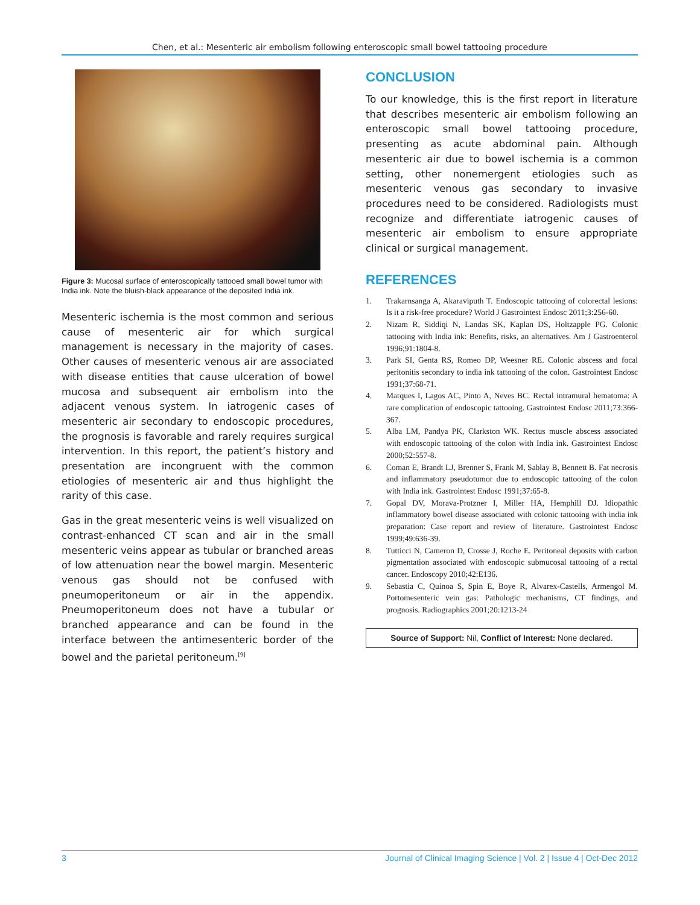Chen, et al.: Mesenteric air embolism following enteroscopic small bowel tattooing procedure
Figure 3: Mucosal surface of enteroscopically tattooed small bowel tumor with India ink. Note the bluish-black appearance of the deposited India ink.
Mesenteric ischemia is the most common and serious cause of mesenteric air for which surgical management is necessary in the majority of cases. Other causes of mesenteric venous air are associated with disease entities that cause ulceration of bowel mucosa and subsequent air embolism into the adjacent venous system. In iatrogenic cases of mesenteric air secondary to endoscopic procedures, the prognosis is favorable and rarely requires surgical intervention. In this report, the patient’s history and presentation are incongruent with the common etiologies of mesenteric air and thus highlight the rarity of this case.
Gas in the great mesenteric veins is well visualized on contrast-enhanced CT scan and air in the small mesenteric veins appear as tubular or branched areas of low attenuation near the bowel margin. Mesenteric venous gas should not be confused with pneumoperitoneum or air in the appendix. Pneumoperitoneum does not have a tubular or branched appearance and can be found in the interface between the antimesenteric border of the bowel and the parietal peritoneum.<sup>[9]</sup>
CONCLUSION
To our knowledge, this is the first report in literature that describes mesenteric air embolism following an enteroscopic small bowel tattooing procedure, presenting as acute abdominal pain. Although mesenteric air due to bowel ischemia is a common setting, other nonemergent etiologies such as mesenteric venous gas secondary to invasive procedures need to be considered. Radiologists must recognize and differentiate iatrogenic causes of mesenteric air embolism to ensure appropriate clinical or surgical management.
REFERENCES
1. Trakarnsanga A, Akaraviputh T. Endoscopic tattooing of colorectal lesions: Is it a risk-free procedure? World J Gastrointest Endosc 2011;3:256-60.
2. Nizam R, Siddiqi N, Landas SK, Kaplan DS, Holtzapple PG. Colonic tattooing with India ink: Benefits, risks, an alternatives. Am J Gastroenterol 1996;91:1804-8.
3. Park SI, Genta RS, Romeo DP, Weesner RE. Colonic abscess and focal peritonitis secondary to india ink tattooing of the colon. Gastrointest Endosc 1991;37:68-71.
4. Marques I, Lagos AC, Pinto A, Neves BC. Rectal intramural hematoma: A rare complication of endoscopic tattooing. Gastrointest Endosc 2011;73:366-367.
5. Alba LM, Pandya PK, Clarkston WK. Rectus muscle abscess associated with endoscopic tattooing of the colon with India ink. Gastrointest Endosc 2000;52:557-8.
6. Coman E, Brandt LJ, Brenner S, Frank M, Sablay B, Bennett B. Fat necrosis and inflammatory pseudotumor due to endoscopic tattooing of the colon with India ink. Gastrointest Endosc 1991;37:65-8.
7. Gopal DV, Morava-Protzner I, Miller HA, Hemphill DJ. Idiopathic inflammatory bowel disease associated with colonic tattooing with india ink preparation: Case report and review of literature. Gastrointest Endosc 1999;49:636-39.
8. Tutticci N, Cameron D, Crosse J, Roche E. Peritoneal deposits with carbon pigmentation associated with endoscopic submucosal tattooing of a rectal cancer. Endoscopy 2010;42:E136.
9. Sebastia C, Quinoa S, Spin E, Boye R, Alvarex-Castells, Armengol M. Portomesenteric vein gas: Pathologic mechanisms, CT findings, and prognosis. Radiographics 2001;20:1213-24
Source of Support: Nil, Conflict of Interest: None declared.
3 Journal of Clinical Imaging Science | Vol. 2 | Issue 4 | Oct-Dec 2012